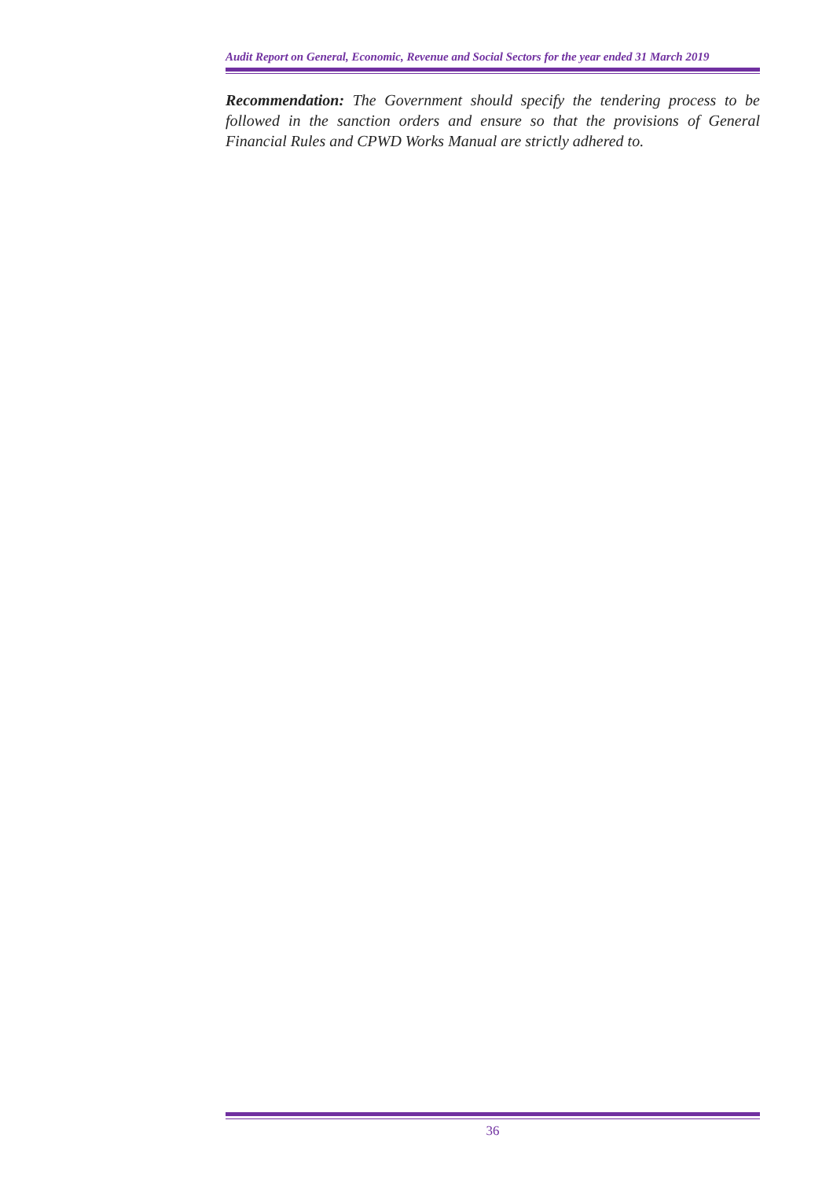Audit Report on General, Economic, Revenue and Social Sectors for the year ended 31 March 2019
Recommendation: The Government should specify the tendering process to be followed in the sanction orders and ensure so that the provisions of General Financial Rules and CPWD Works Manual are strictly adhered to.
36